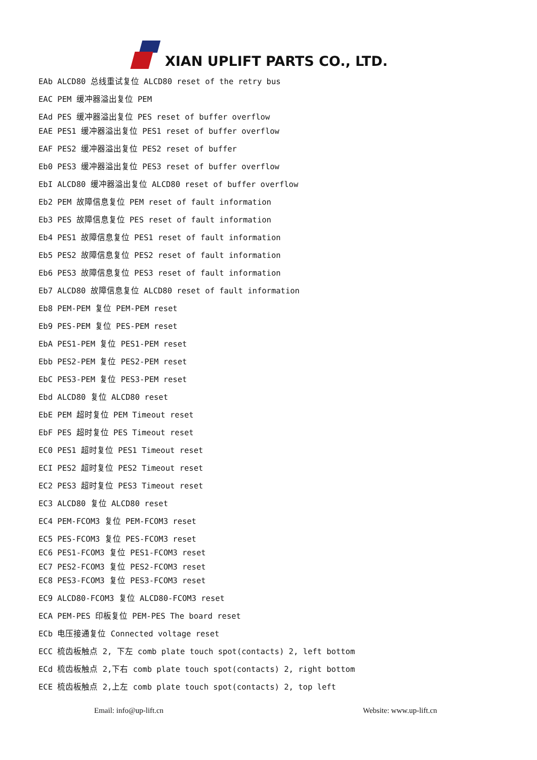XIAN UPLIFT PARTS CO., LTD.
EAb ALCD80 总线重试复位 ALCD80 reset of the retry bus
EAC PEM 缓冲器溢出复位 PEM
EAd PES 缓冲器溢出复位 PES reset of buffer overflow
EAE PES1 缓冲器溢出复位 PES1 reset of buffer overflow
EAF PES2 缓冲器溢出复位 PES2 reset of buffer
Eb0 PES3 缓冲器溢出复位 PES3 reset of buffer overflow
EbI ALCD80 缓冲器溢出复位 ALCD80 reset of buffer overflow
Eb2 PEM 故障信息复位 PEM reset of fault information
Eb3 PES 故障信息复位 PES reset of fault information
Eb4 PES1 故障信息复位 PES1 reset of fault information
Eb5 PES2 故障信息复位 PES2 reset of fault information
Eb6 PES3 故障信息复位 PES3 reset of fault information
Eb7 ALCD80 故障信息复位 ALCD80 reset of fault information
Eb8 PEM-PEM 复位 PEM-PEM reset
Eb9 PES-PEM 复位 PES-PEM reset
EbA PES1-PEM 复位 PES1-PEM reset
Ebb PES2-PEM 复位 PES2-PEM reset
EbC PES3-PEM 复位 PES3-PEM reset
Ebd ALCD80 复位 ALCD80 reset
EbE PEM 超时复位 PEM Timeout reset
EbF PES 超时复位 PES Timeout reset
EC0 PES1 超时复位 PES1 Timeout reset
ECI PES2 超时复位 PES2 Timeout reset
EC2 PES3 超时复位 PES3 Timeout reset
EC3 ALCD80 复位 ALCD80 reset
EC4 PEM-FCOM3 复位 PEM-FCOM3 reset
EC5 PES-FCOM3 复位 PES-FCOM3 reset
EC6 PES1-FCOM3 复位 PES1-FCOM3 reset
EC7 PES2-FCOM3 复位 PES2-FCOM3 reset
EC8 PES3-FCOM3 复位 PES3-FCOM3 reset
EC9 ALCD80-FCOM3 复位 ALCD80-FCOM3 reset
ECA PEM-PES 印板复位 PEM-PES The board reset
ECb 电压接通复位 Connected voltage reset
ECC 梳齿板触点 2, 下左 comb plate touch spot(contacts) 2, left bottom
ECd 梳齿板触点 2,下右 comb plate touch spot(contacts) 2, right bottom
ECE 梳齿板触点 2,上左 comb plate touch spot(contacts) 2, top left
Email: info@up-lift.cn Website: www.up-lift.cn